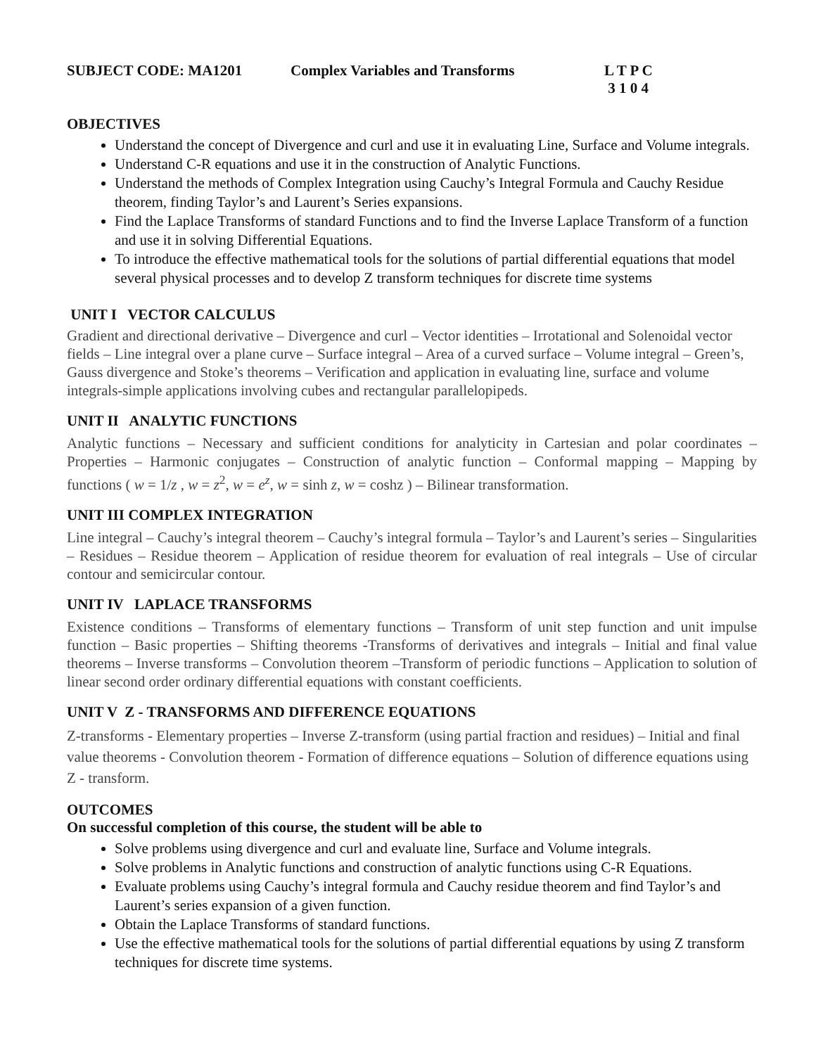SUBJECT CODE: MA1201 Complex Variables and Transforms L T P C
3 1 0 4
OBJECTIVES
Understand the concept of Divergence and curl and use it in evaluating Line, Surface and Volume integrals.
Understand C-R equations and use it in the construction of Analytic Functions.
Understand the methods of Complex Integration using Cauchy’s Integral Formula and Cauchy Residue theorem, finding Taylor’s and Laurent’s Series expansions.
Find the Laplace Transforms of standard Functions and to find the Inverse Laplace Transform of a function and use it in solving Differential Equations.
To introduce the effective mathematical tools for the solutions of partial differential equations that model several physical processes and to develop Z transform techniques for discrete time systems
UNIT I VECTOR CALCULUS
Gradient and directional derivative – Divergence and curl – Vector identities – Irrotational and Solenoidal vector fields – Line integral over a plane curve – Surface integral – Area of a curved surface – Volume integral – Green’s, Gauss divergence and Stoke’s theorems – Verification and application in evaluating line, surface and volume integrals-simple applications involving cubes and rectangular parallelopipeds.
UNIT II ANALYTIC FUNCTIONS
Analytic functions – Necessary and sufficient conditions for analyticity in Cartesian and polar coordinates – Properties – Harmonic conjugates – Construction of analytic function – Conformal mapping – Mapping by functions ( w = 1/z , w = z<sup>2</sup>, w = e<sup>z</sup>, w = sinh z, w = coshz ) – Bilinear transformation.
UNIT III COMPLEX INTEGRATION
Line integral – Cauchy’s integral theorem – Cauchy’s integral formula – Taylor’s and Laurent’s series – Singularities – Residues – Residue theorem – Application of residue theorem for evaluation of real integrals – Use of circular contour and semicircular contour.
UNIT IV LAPLACE TRANSFORMS
Existence conditions – Transforms of elementary functions – Transform of unit step function and unit impulse function – Basic properties – Shifting theorems -Transforms of derivatives and integrals – Initial and final value theorems – Inverse transforms – Convolution theorem –Transform of periodic functions – Application to solution of linear second order ordinary differential equations with constant coefficients.
UNIT V Z - TRANSFORMS AND DIFFERENCE EQUATIONS
Z-transforms - Elementary properties – Inverse Z-transform (using partial fraction and residues) – Initial and final value theorems - Convolution theorem - Formation of difference equations – Solution of difference equations using Z - transform.
OUTCOMES
On successful completion of this course, the student will be able to
Solve problems using divergence and curl and evaluate line, Surface and Volume integrals.
Solve problems in Analytic functions and construction of analytic functions using C-R Equations.
Evaluate problems using Cauchy’s integral formula and Cauchy residue theorem and find Taylor’s and Laurent’s series expansion of a given function.
Obtain the Laplace Transforms of standard functions.
Use the effective mathematical tools for the solutions of partial differential equations by using Z transform techniques for discrete time systems.